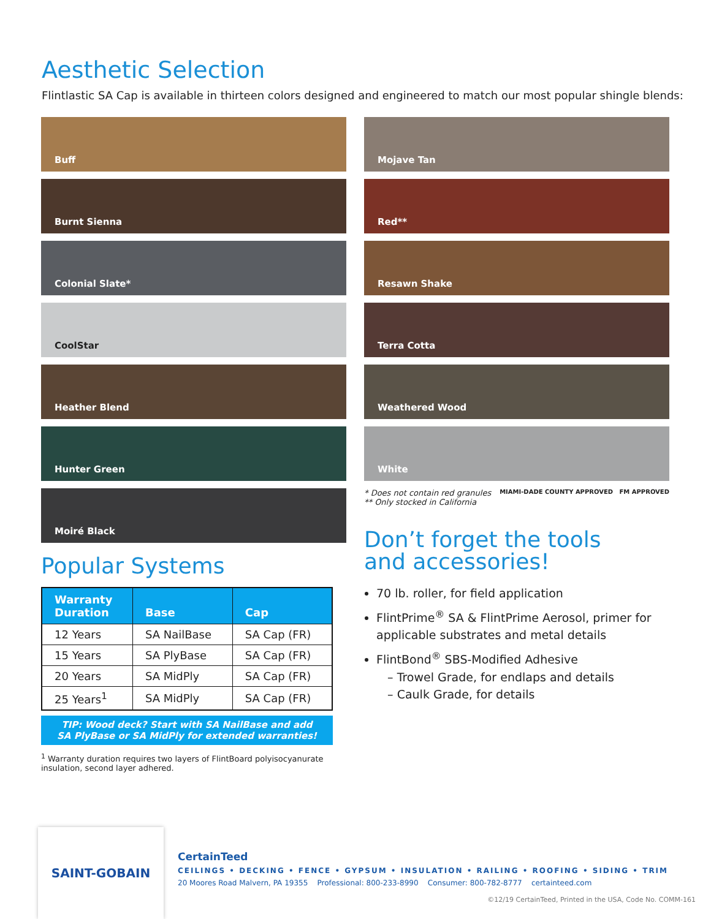Aesthetic Selection
Flintlastic SA Cap is available in thirteen colors designed and engineered to match our most popular shingle blends:
Buff
Burnt Sienna
Colonial Slate*
CoolStar
Heather Blend
Hunter Green
Moiré Black
Popular Systems
| Warranty Duration | Base | Cap |
| --- | --- | --- |
| 12 Years | SA NailBase | SA Cap (FR) |
| 15 Years | SA PlyBase | SA Cap (FR) |
| 20 Years | SA MidPly | SA Cap (FR) |
| 25 Years<sup>1</sup> | SA MidPly | SA Cap (FR) |
TIP: Wood deck? Start with SA NailBase and add
SA PlyBase or SA MidPly for extended warranties!
<sup>1</sup> Warranty duration requires two layers of FlintBoard polyisocyanurate insulation, second layer adhered.
Mojave Tan
Red**
Resawn Shake
Terra Cotta
Weathered Wood
White
* Does not contain red granules
** Only stocked in California
MIAMI-DADE COUNTY APPROVED FM APPROVED
Don’t forget the tools
and accessories!
70 lb. roller, for field application
FlintPrime<sup>®</sup> SA & FlintPrime Aerosol, primer for applicable substrates and metal details
FlintBond<sup>®</sup> SBS-Modified Adhesive
– Trowel Grade, for endlaps and details
– Caulk Grade, for details
SAINT-GOBAIN
CertainTeed
CEILINGS • DECKING • FENCE • GYPSUM • INSULATION • RAILING • ROOFING • SIDING • TRIM
20 Moores Road Malvern, PA 19355 Professional: 800-233-8990 Consumer: 800-782-8777 certainteed.com
©12/19 CertainTeed, Printed in the USA, Code No. COMM-161